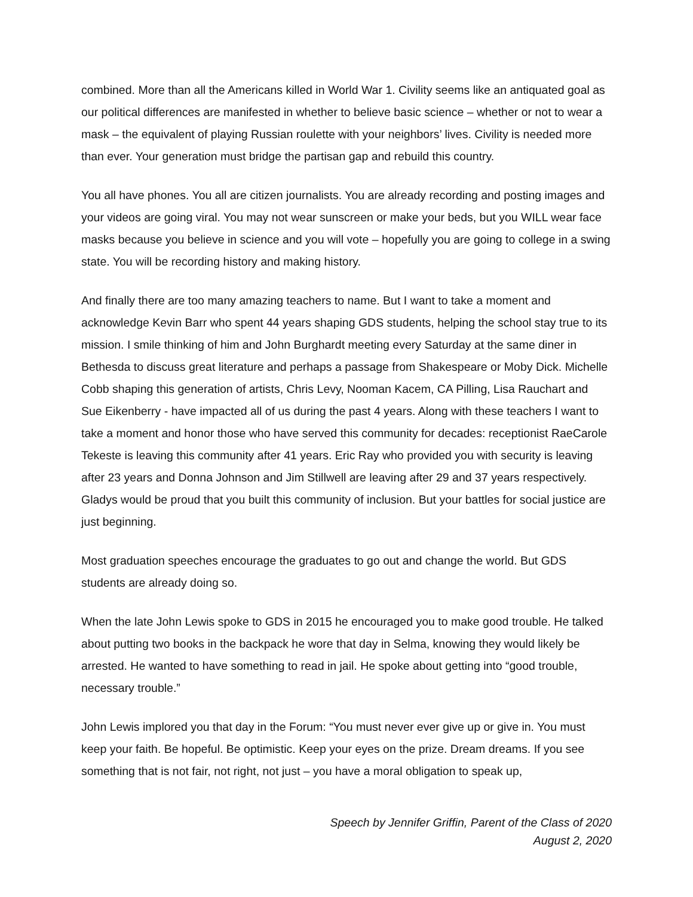combined. More than all the Americans killed in World War 1. Civility seems like an antiquated goal as our political differences are manifested in whether to believe basic science – whether or not to wear a mask – the equivalent of playing Russian roulette with your neighbors’ lives. Civility is needed more than ever. Your generation must bridge the partisan gap and rebuild this country.
You all have phones. You all are citizen journalists. You are already recording and posting images and your videos are going viral. You may not wear sunscreen or make your beds, but you WILL wear face masks because you believe in science and you will vote – hopefully you are going to college in a swing state. You will be recording history and making history.
And finally there are too many amazing teachers to name. But I want to take a moment and acknowledge Kevin Barr who spent 44 years shaping GDS students, helping the school stay true to its mission. I smile thinking of him and John Burghardt meeting every Saturday at the same diner in Bethesda to discuss great literature and perhaps a passage from Shakespeare or Moby Dick. Michelle Cobb shaping this generation of artists, Chris Levy, Nooman Kacem, CA Pilling, Lisa Rauchart and Sue Eikenberry - have impacted all of us during the past 4 years. Along with these teachers I want to take a moment and honor those who have served this community for decades: receptionist RaeCarole Tekeste is leaving this community after 41 years. Eric Ray who provided you with security is leaving after 23 years and Donna Johnson and Jim Stillwell are leaving after 29 and 37 years respectively. Gladys would be proud that you built this community of inclusion. But your battles for social justice are just beginning.
Most graduation speeches encourage the graduates to go out and change the world. But GDS students are already doing so.
When the late John Lewis spoke to GDS in 2015 he encouraged you to make good trouble. He talked about putting two books in the backpack he wore that day in Selma, knowing they would likely be arrested. He wanted to have something to read in jail. He spoke about getting into “good trouble, necessary trouble.”
John Lewis implored you that day in the Forum: “You must never ever give up or give in. You must keep your faith. Be hopeful. Be optimistic. Keep your eyes on the prize. Dream dreams. If you see something that is not fair, not right, not just – you have a moral obligation to speak up,
Speech by Jennifer Griffin, Parent of the Class of 2020
August 2, 2020